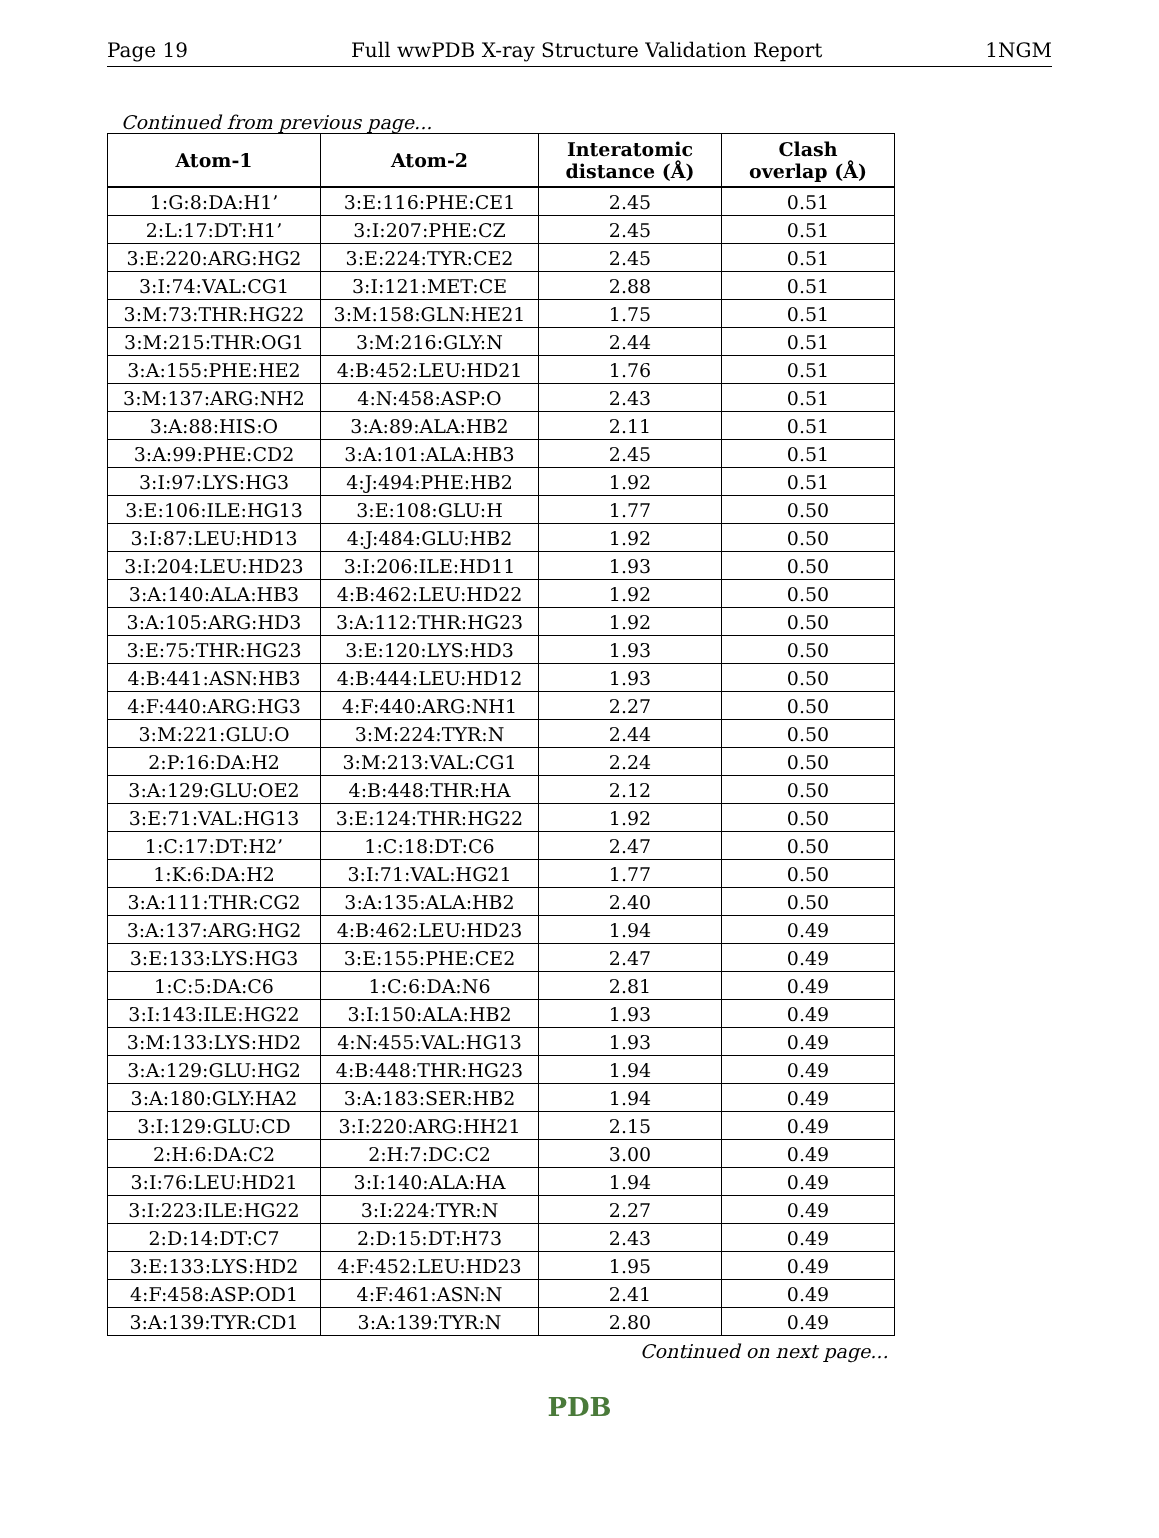Page 19 Full wwPDB X-ray Structure Validation Report 1NGM
Continued from previous page...
| Atom-1 | Atom-2 | Interatomic distance (Å) | Clash overlap (Å) |
| --- | --- | --- | --- |
| 1:G:8:DA:H1’ | 3:E:116:PHE:CE1 | 2.45 | 0.51 |
| 2:L:17:DT:H1’ | 3:I:207:PHE:CZ | 2.45 | 0.51 |
| 3:E:220:ARG:HG2 | 3:E:224:TYR:CE2 | 2.45 | 0.51 |
| 3:I:74:VAL:CG1 | 3:I:121:MET:CE | 2.88 | 0.51 |
| 3:M:73:THR:HG22 | 3:M:158:GLN:HE21 | 1.75 | 0.51 |
| 3:M:215:THR:OG1 | 3:M:216:GLY:N | 2.44 | 0.51 |
| 3:A:155:PHE:HE2 | 4:B:452:LEU:HD21 | 1.76 | 0.51 |
| 3:M:137:ARG:NH2 | 4:N:458:ASP:O | 2.43 | 0.51 |
| 3:A:88:HIS:O | 3:A:89:ALA:HB2 | 2.11 | 0.51 |
| 3:A:99:PHE:CD2 | 3:A:101:ALA:HB3 | 2.45 | 0.51 |
| 3:I:97:LYS:HG3 | 4:J:494:PHE:HB2 | 1.92 | 0.51 |
| 3:E:106:ILE:HG13 | 3:E:108:GLU:H | 1.77 | 0.50 |
| 3:I:87:LEU:HD13 | 4:J:484:GLU:HB2 | 1.92 | 0.50 |
| 3:I:204:LEU:HD23 | 3:I:206:ILE:HD11 | 1.93 | 0.50 |
| 3:A:140:ALA:HB3 | 4:B:462:LEU:HD22 | 1.92 | 0.50 |
| 3:A:105:ARG:HD3 | 3:A:112:THR:HG23 | 1.92 | 0.50 |
| 3:E:75:THR:HG23 | 3:E:120:LYS:HD3 | 1.93 | 0.50 |
| 4:B:441:ASN:HB3 | 4:B:444:LEU:HD12 | 1.93 | 0.50 |
| 4:F:440:ARG:HG3 | 4:F:440:ARG:NH1 | 2.27 | 0.50 |
| 3:M:221:GLU:O | 3:M:224:TYR:N | 2.44 | 0.50 |
| 2:P:16:DA:H2 | 3:M:213:VAL:CG1 | 2.24 | 0.50 |
| 3:A:129:GLU:OE2 | 4:B:448:THR:HA | 2.12 | 0.50 |
| 3:E:71:VAL:HG13 | 3:E:124:THR:HG22 | 1.92 | 0.50 |
| 1:C:17:DT:H2’ | 1:C:18:DT:C6 | 2.47 | 0.50 |
| 1:K:6:DA:H2 | 3:I:71:VAL:HG21 | 1.77 | 0.50 |
| 3:A:111:THR:CG2 | 3:A:135:ALA:HB2 | 2.40 | 0.50 |
| 3:A:137:ARG:HG2 | 4:B:462:LEU:HD23 | 1.94 | 0.49 |
| 3:E:133:LYS:HG3 | 3:E:155:PHE:CE2 | 2.47 | 0.49 |
| 1:C:5:DA:C6 | 1:C:6:DA:N6 | 2.81 | 0.49 |
| 3:I:143:ILE:HG22 | 3:I:150:ALA:HB2 | 1.93 | 0.49 |
| 3:M:133:LYS:HD2 | 4:N:455:VAL:HG13 | 1.93 | 0.49 |
| 3:A:129:GLU:HG2 | 4:B:448:THR:HG23 | 1.94 | 0.49 |
| 3:A:180:GLY:HA2 | 3:A:183:SER:HB2 | 1.94 | 0.49 |
| 3:I:129:GLU:CD | 3:I:220:ARG:HH21 | 2.15 | 0.49 |
| 2:H:6:DA:C2 | 2:H:7:DC:C2 | 3.00 | 0.49 |
| 3:I:76:LEU:HD21 | 3:I:140:ALA:HA | 1.94 | 0.49 |
| 3:I:223:ILE:HG22 | 3:I:224:TYR:N | 2.27 | 0.49 |
| 2:D:14:DT:C7 | 2:D:15:DT:H73 | 2.43 | 0.49 |
| 3:E:133:LYS:HD2 | 4:F:452:LEU:HD23 | 1.95 | 0.49 |
| 4:F:458:ASP:OD1 | 4:F:461:ASN:N | 2.41 | 0.49 |
| 3:A:139:TYR:CD1 | 3:A:139:TYR:N | 2.80 | 0.49 |
Continued on next page...
PDB